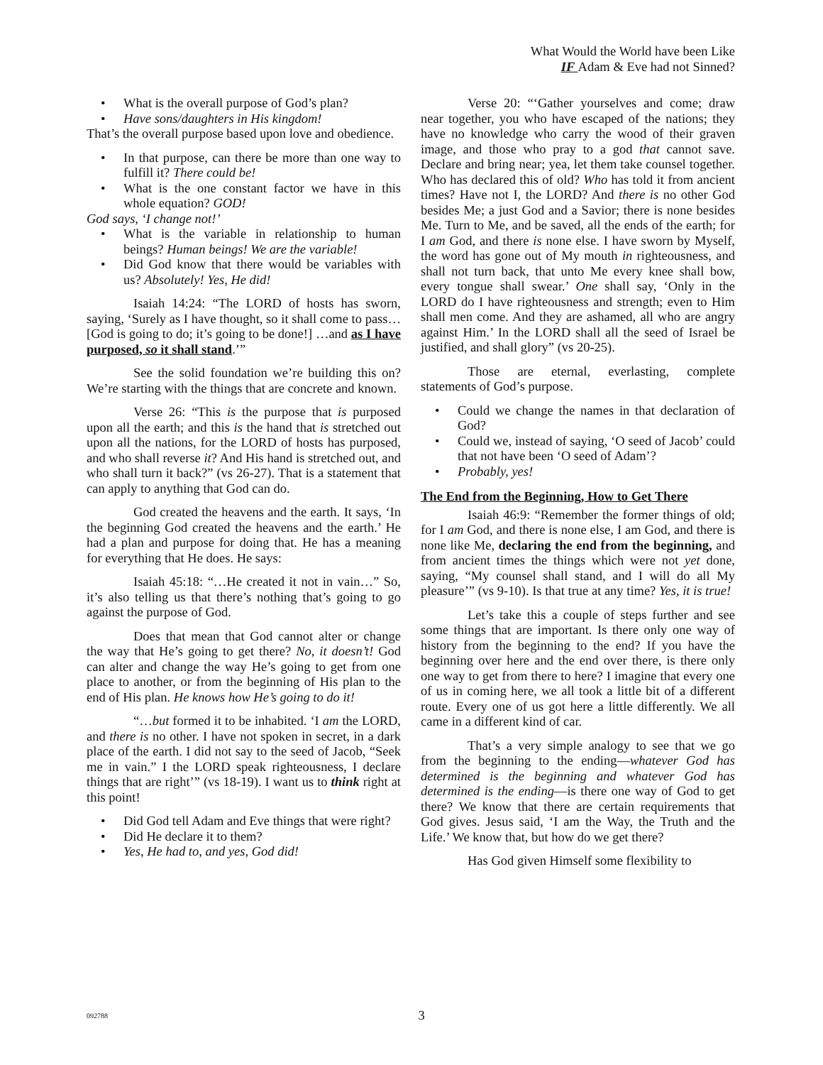What Would the World have been Like
IF Adam & Eve had not Sinned?
What is the overall purpose of God’s plan?
Have sons/daughters in His kingdom!
That’s the overall purpose based upon love and obedience.
In that purpose, can there be more than one way to fulfill it? There could be!
What is the one constant factor we have in this whole equation? GOD!
God says, ‘I change not!’
What is the variable in relationship to human beings? Human beings! We are the variable!
Did God know that there would be variables with us? Absolutely! Yes, He did!
Isaiah 14:24: “The LORD of hosts has sworn, saying, ‘Surely as I have thought, so it shall come to pass… [God is going to do; it’s going to be done!] …and as I have purposed, so it shall stand.’”
See the solid foundation we’re building this on? We’re starting with the things that are concrete and known.
Verse 26: “This is the purpose that is purposed upon all the earth; and this is the hand that is stretched out upon all the nations, for the LORD of hosts has purposed, and who shall reverse it? And His hand is stretched out, and who shall turn it back?” (vs 26-27). That is a statement that can apply to anything that God can do.
God created the heavens and the earth. It says, ‘In the beginning God created the heavens and the earth.’ He had a plan and purpose for doing that. He has a meaning for everything that He does. He says:
Isaiah 45:18: “…He created it not in vain…” So, it’s also telling us that there’s nothing that’s going to go against the purpose of God.
Does that mean that God cannot alter or change the way that He’s going to get there? No, it doesn’t! God can alter and change the way He’s going to get from one place to another, or from the beginning of His plan to the end of His plan. He knows how He’s going to do it!
“…but formed it to be inhabited. ‘I am the LORD, and there is no other. I have not spoken in secret, in a dark place of the earth. I did not say to the seed of Jacob, “Seek me in vain.” I the LORD speak righteousness, I declare things that are right’” (vs 18-19). I want us to think right at this point!
Did God tell Adam and Eve things that were right?
Did He declare it to them?
Yes, He had to, and yes, God did!
Verse 20: “‘Gather yourselves and come; draw near together, you who have escaped of the nations; they have no knowledge who carry the wood of their graven image, and those who pray to a god that cannot save. Declare and bring near; yea, let them take counsel together. Who has declared this of old? Who has told it from ancient times? Have not I, the LORD? And there is no other God besides Me; a just God and a Savior; there is none besides Me. Turn to Me, and be saved, all the ends of the earth; for I am God, and there is none else. I have sworn by Myself, the word has gone out of My mouth in righteousness, and shall not turn back, that unto Me every knee shall bow, every tongue shall swear.’ One shall say, ‘Only in the LORD do I have righteousness and strength; even to Him shall men come. And they are ashamed, all who are angry against Him.’ In the LORD shall all the seed of Israel be justified, and shall glory” (vs 20-25).
Those are eternal, everlasting, complete statements of God’s purpose.
Could we change the names in that declaration of God?
Could we, instead of saying, ‘O seed of Jacob’ could that not have been ‘O seed of Adam’?
Probably, yes!
The End from the Beginning, How to Get There
Isaiah 46:9: “Remember the former things of old; for I am God, and there is none else, I am God, and there is none like Me, declaring the end from the beginning, and from ancient times the things which were not yet done, saying, “My counsel shall stand, and I will do all My pleasure’” (vs 9-10). Is that true at any time? Yes, it is true!
Let’s take this a couple of steps further and see some things that are important. Is there only one way of history from the beginning to the end? If you have the beginning over here and the end over there, is there only one way to get from there to here? I imagine that every one of us in coming here, we all took a little bit of a different route. Every one of us got here a little differently. We all came in a different kind of car.
That’s a very simple analogy to see that we go from the beginning to the ending—whatever God has determined is the beginning and whatever God has determined is the ending—is there one way of God to get there? We know that there are certain requirements that God gives. Jesus said, ‘I am the Way, the Truth and the Life.’ We know that, but how do we get there?
Has God given Himself some flexibility to
092788 3